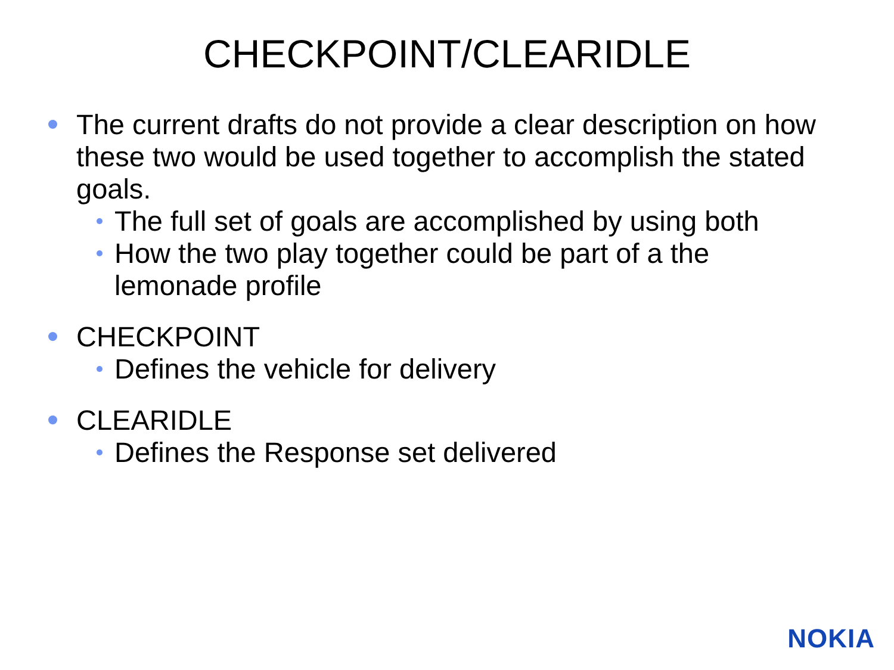CHECKPOINT/CLEARIDLE
The current drafts do not provide a clear description on how these two would be used together to accomplish the stated goals.
The full set of goals are accomplished by using both
How the two play together could be part of a the lemonade profile
CHECKPOINT
Defines the vehicle for delivery
CLEARIDLE
Defines the Response set delivered
NOKIA